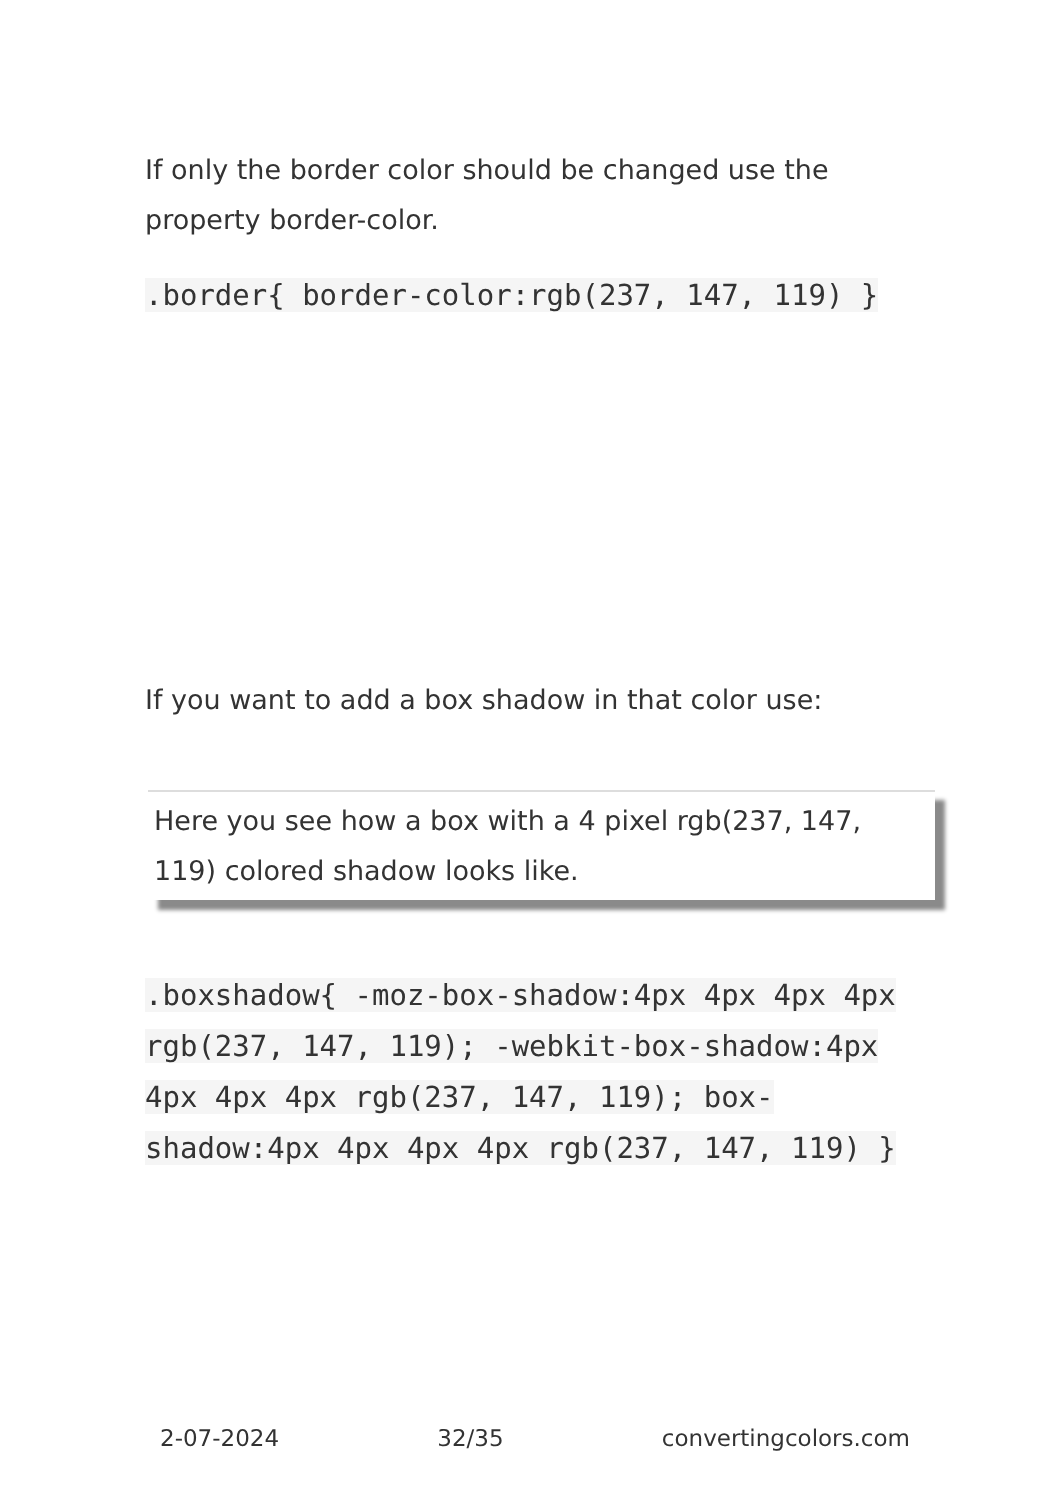If only the border color should be changed use the property border-color.
.border{ border-color:rgb(237, 147, 119) }
If you want to add a box shadow in that color use:
Here you see how a box with a 4 pixel rgb(237, 147, 119) colored shadow looks like.
.boxshadow{ -moz-box-shadow:4px 4px 4px 4px rgb(237, 147, 119); -webkit-box-shadow:4px 4px 4px 4px rgb(237, 147, 119); box-shadow:4px 4px 4px 4px rgb(237, 147, 119) }
2-07-2024 32/35 convertingcolors.com